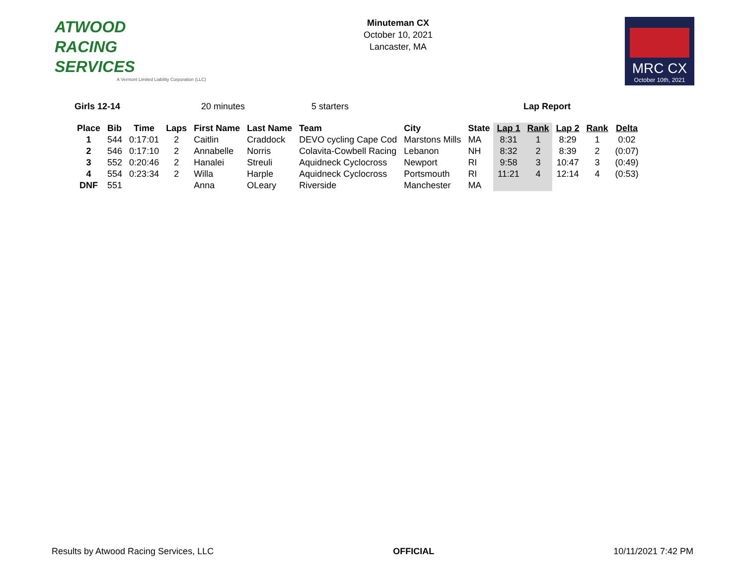ATWOOD
RACING
SERVICES
A Vermont Limited Liability Corporation (LLC)
Minuteman CX
October 10, 2021
Lancaster, MA
MRC CX
October 10th, 2021
Girls 12-14 20 minutes 5 starters Lap Report
| Place | Bib | Time | Laps | First Name | Last Name | Team | City | State | Lap 1 | Rank | Lap 2 | Rank | Delta |
| --- | --- | --- | --- | --- | --- | --- | --- | --- | --- | --- | --- | --- | --- |
| 1 | 544 | 0:17:01 | 2 | Caitlin | Craddock | DEVO cycling Cape Cod | Marstons Mills | MA | 8:31 | 1 | 8:29 | 1 | 0:02 |
| 2 | 546 | 0:17:10 | 2 | Annabelle | Norris | Colavita-Cowbell Racing | Lebanon | NH | 8:32 | 2 | 8:39 | 2 | (0:07) |
| 3 | 552 | 0:20:46 | 2 | Hanalei | Streuli | Aquidneck Cyclocross | Newport | RI | 9:58 | 3 | 10:47 | 3 | (0:49) |
| 4 | 554 | 0:23:34 | 2 | Willa | Harple | Aquidneck Cyclocross | Portsmouth | RI | 11:21 | 4 | 12:14 | 4 | (0:53) |
| DNF | 551 | | | Anna | OLeary | Riverside | Manchester | MA | | | | | |
Results by Atwood Racing Services, LLC OFFICIAL 10/11/2021 7:42 PM